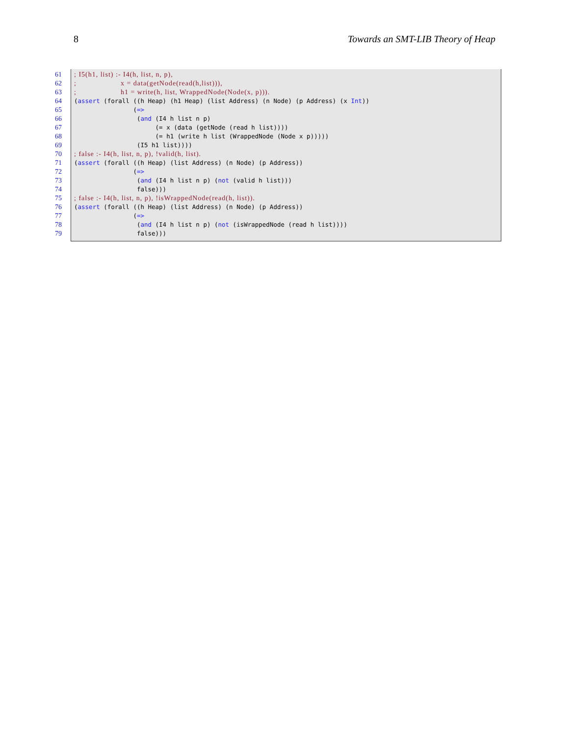8 Towards an SMT-LIB Theory of Heap
61
62
63
64
65
66
67
68
69
70
71
72
73
74
75
76
77
78
79
; I5(h1, list) :- I4(h, list, n, p), ; x = data(getNode(read(h,list))), ; h1 = write(h, list, WrappedNode(Node(x, p))). (assert (forall ((h Heap) (h1 Heap) (list Address) (n Node) (p Address) (x Int)) (=> (and (I4 h list n p) (= x (data (getNode (read h list)))) (= h1 (write h list (WrappedNode (Node x p))))) (I5 h1 list)))) ; false :- I4(h, list, n, p), !valid(h, list). (assert (forall ((h Heap) (list Address) (n Node) (p Address)) (=> (and (I4 h list n p) (not (valid h list))) false))) ; false :- I4(h, list, n, p), !isWrappedNode(read(h, list)). (assert (forall ((h Heap) (list Address) (n Node) (p Address)) (=> (and (I4 h list n p) (not (isWrappedNode (read h list)))) false)))